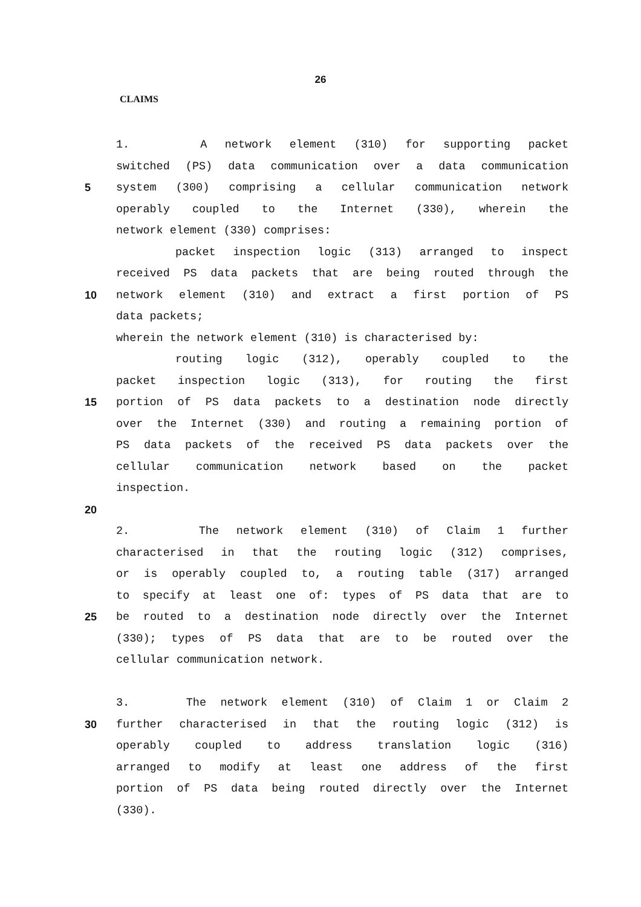26
CLAIMS
1. A network element (310) for supporting packet
switched (PS) data communication over a data communication
5 system (300) comprising a cellular communication network
operably coupled to the Internet (330), wherein the
network element (330) comprises:
packet inspection logic (313) arranged to inspect
received PS data packets that are being routed through the
10 network element (310) and extract a first portion of PS
data packets;
wherein the network element (310) is characterised by:
routing logic (312), operably coupled to the
packet inspection logic (313), for routing the first
15 portion of PS data packets to a destination node directly
over the Internet (330) and routing a remaining portion of
PS data packets of the received PS data packets over the
cellular communication network based on the packet
inspection.
20
2. The network element (310) of Claim 1 further
characterised in that the routing logic (312) comprises,
or is operably coupled to, a routing table (317) arranged
to specify at least one of: types of PS data that are to
25 be routed to a destination node directly over the Internet
(330); types of PS data that are to be routed over the
cellular communication network.
3. The network element (310) of Claim 1 or Claim 2
30 further characterised in that the routing logic (312) is
operably coupled to address translation logic (316)
arranged to modify at least one address of the first
portion of PS data being routed directly over the Internet
(330).